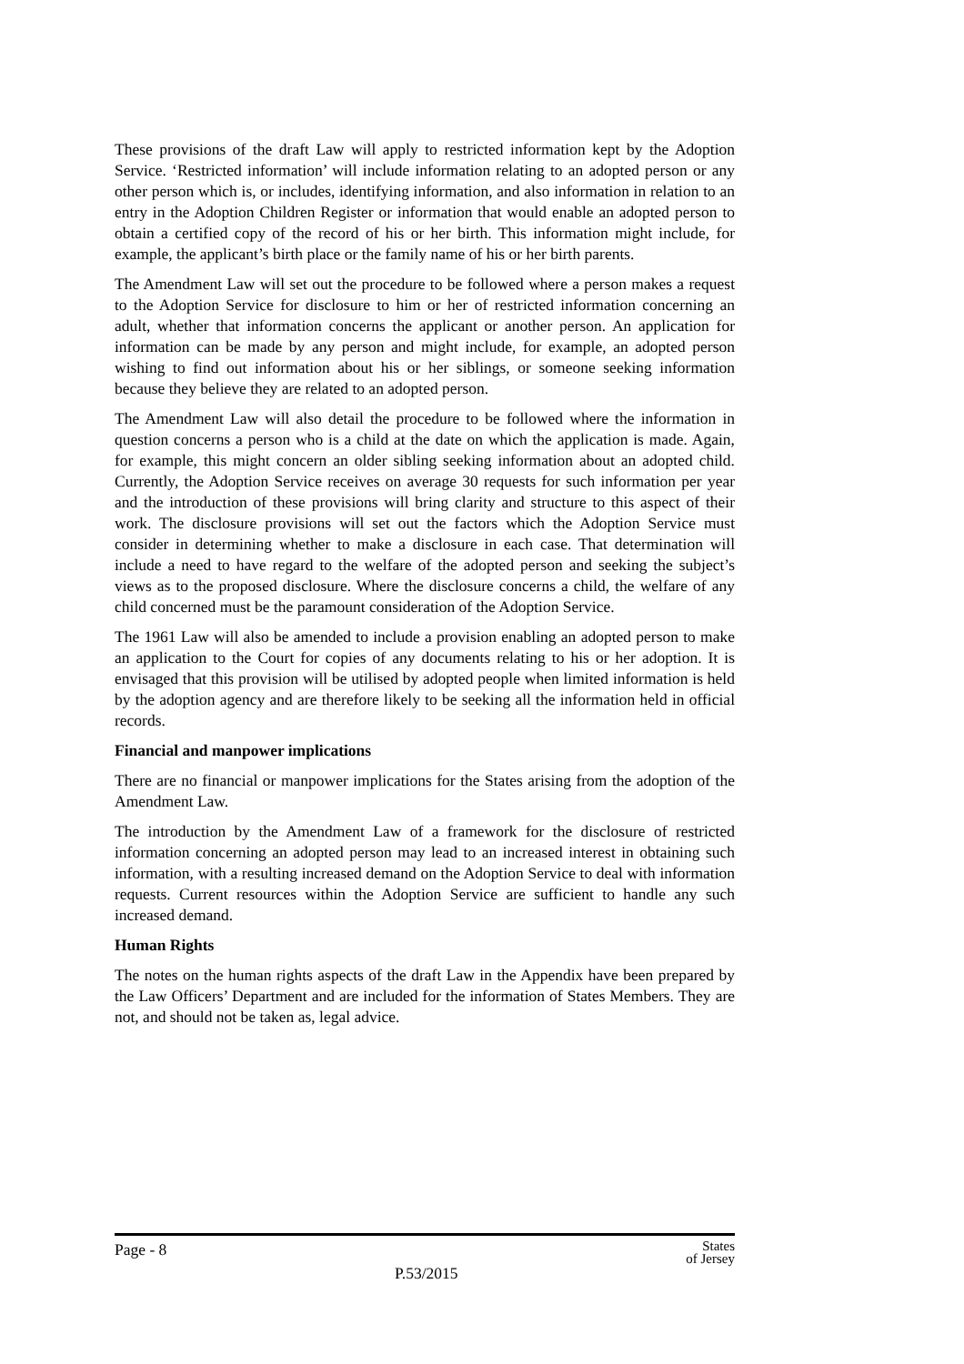These provisions of the draft Law will apply to restricted information kept by the Adoption Service. ‘Restricted information’ will include information relating to an adopted person or any other person which is, or includes, identifying information, and also information in relation to an entry in the Adoption Children Register or information that would enable an adopted person to obtain a certified copy of the record of his or her birth. This information might include, for example, the applicant’s birth place or the family name of his or her birth parents.
The Amendment Law will set out the procedure to be followed where a person makes a request to the Adoption Service for disclosure to him or her of restricted information concerning an adult, whether that information concerns the applicant or another person. An application for information can be made by any person and might include, for example, an adopted person wishing to find out information about his or her siblings, or someone seeking information because they believe they are related to an adopted person.
The Amendment Law will also detail the procedure to be followed where the information in question concerns a person who is a child at the date on which the application is made. Again, for example, this might concern an older sibling seeking information about an adopted child. Currently, the Adoption Service receives on average 30 requests for such information per year and the introduction of these provisions will bring clarity and structure to this aspect of their work. The disclosure provisions will set out the factors which the Adoption Service must consider in determining whether to make a disclosure in each case. That determination will include a need to have regard to the welfare of the adopted person and seeking the subject’s views as to the proposed disclosure. Where the disclosure concerns a child, the welfare of any child concerned must be the paramount consideration of the Adoption Service.
The 1961 Law will also be amended to include a provision enabling an adopted person to make an application to the Court for copies of any documents relating to his or her adoption. It is envisaged that this provision will be utilised by adopted people when limited information is held by the adoption agency and are therefore likely to be seeking all the information held in official records.
Financial and manpower implications
There are no financial or manpower implications for the States arising from the adoption of the Amendment Law.
The introduction by the Amendment Law of a framework for the disclosure of restricted information concerning an adopted person may lead to an increased interest in obtaining such information, with a resulting increased demand on the Adoption Service to deal with information requests. Current resources within the Adoption Service are sufficient to handle any such increased demand.
Human Rights
The notes on the human rights aspects of the draft Law in the Appendix have been prepared by the Law Officers’ Department and are included for the information of States Members. They are not, and should not be taken as, legal advice.
Page - 8
P.53/2015
States
of Jersey